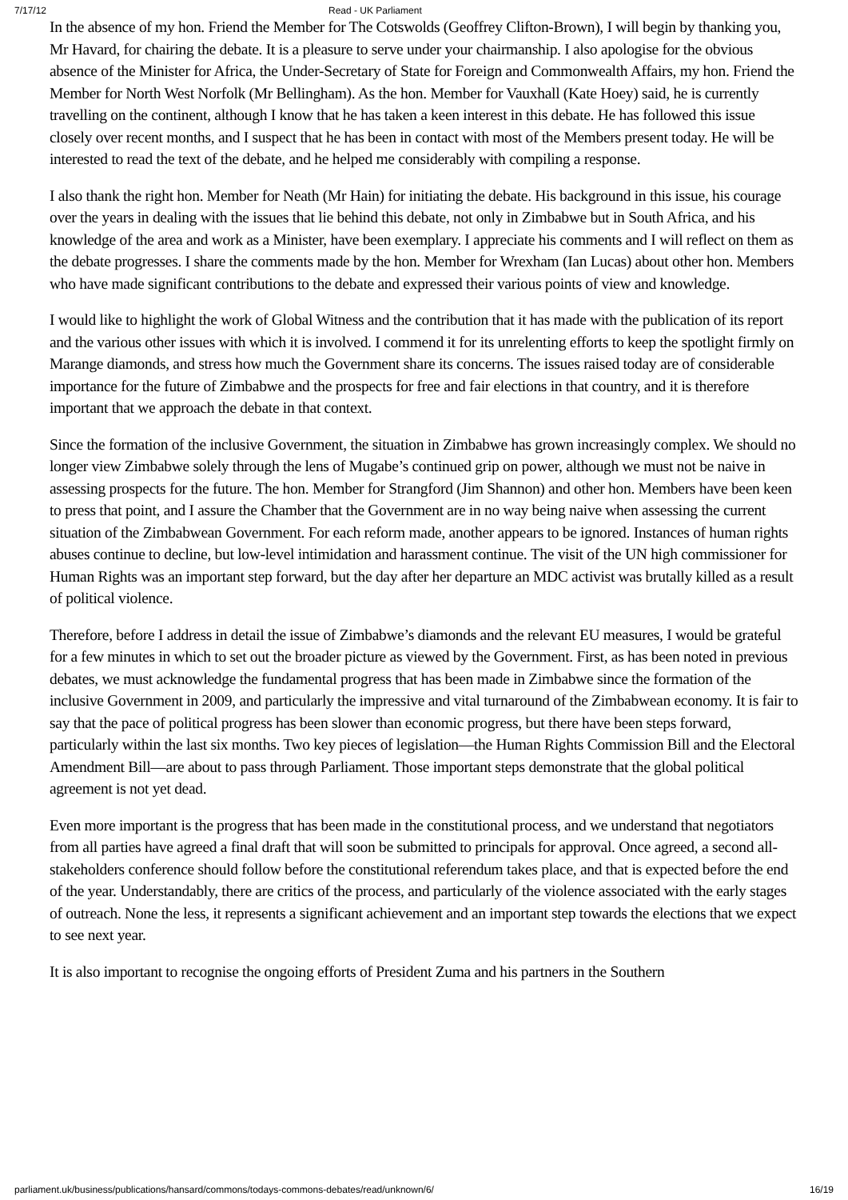7/17/12 Read - UK Parliament
In the absence of my hon. Friend the Member for The Cotswolds (Geoffrey Clifton-Brown), I will begin by thanking you, Mr Havard, for chairing the debate. It is a pleasure to serve under your chairmanship. I also apologise for the obvious absence of the Minister for Africa, the Under-Secretary of State for Foreign and Commonwealth Affairs, my hon. Friend the Member for North West Norfolk (Mr Bellingham). As the hon. Member for Vauxhall (Kate Hoey) said, he is currently travelling on the continent, although I know that he has taken a keen interest in this debate. He has followed this issue closely over recent months, and I suspect that he has been in contact with most of the Members present today. He will be interested to read the text of the debate, and he helped me considerably with compiling a response.
I also thank the right hon. Member for Neath (Mr Hain) for initiating the debate. His background in this issue, his courage over the years in dealing with the issues that lie behind this debate, not only in Zimbabwe but in South Africa, and his knowledge of the area and work as a Minister, have been exemplary. I appreciate his comments and I will reflect on them as the debate progresses. I share the comments made by the hon. Member for Wrexham (Ian Lucas) about other hon. Members who have made significant contributions to the debate and expressed their various points of view and knowledge.
I would like to highlight the work of Global Witness and the contribution that it has made with the publication of its report and the various other issues with which it is involved. I commend it for its unrelenting efforts to keep the spotlight firmly on Marange diamonds, and stress how much the Government share its concerns. The issues raised today are of considerable importance for the future of Zimbabwe and the prospects for free and fair elections in that country, and it is therefore important that we approach the debate in that context.
Since the formation of the inclusive Government, the situation in Zimbabwe has grown increasingly complex. We should no longer view Zimbabwe solely through the lens of Mugabe’s continued grip on power, although we must not be naive in assessing prospects for the future. The hon. Member for Strangford (Jim Shannon) and other hon. Members have been keen to press that point, and I assure the Chamber that the Government are in no way being naive when assessing the current situation of the Zimbabwean Government. For each reform made, another appears to be ignored. Instances of human rights abuses continue to decline, but low-level intimidation and harassment continue. The visit of the UN high commissioner for Human Rights was an important step forward, but the day after her departure an MDC activist was brutally killed as a result of political violence.
Therefore, before I address in detail the issue of Zimbabwe’s diamonds and the relevant EU measures, I would be grateful for a few minutes in which to set out the broader picture as viewed by the Government. First, as has been noted in previous debates, we must acknowledge the fundamental progress that has been made in Zimbabwe since the formation of the inclusive Government in 2009, and particularly the impressive and vital turnaround of the Zimbabwean economy. It is fair to say that the pace of political progress has been slower than economic progress, but there have been steps forward, particularly within the last six months. Two key pieces of legislation—the Human Rights Commission Bill and the Electoral Amendment Bill—are about to pass through Parliament. Those important steps demonstrate that the global political agreement is not yet dead.
Even more important is the progress that has been made in the constitutional process, and we understand that negotiators from all parties have agreed a final draft that will soon be submitted to principals for approval. Once agreed, a second all-stakeholders conference should follow before the constitutional referendum takes place, and that is expected before the end of the year. Understandably, there are critics of the process, and particularly of the violence associated with the early stages of outreach. None the less, it represents a significant achievement and an important step towards the elections that we expect to see next year.
It is also important to recognise the ongoing efforts of President Zuma and his partners in the Southern
parliament.uk/business/publications/hansard/commons/todays-commons-debates/read/unknown/6/ 16/19